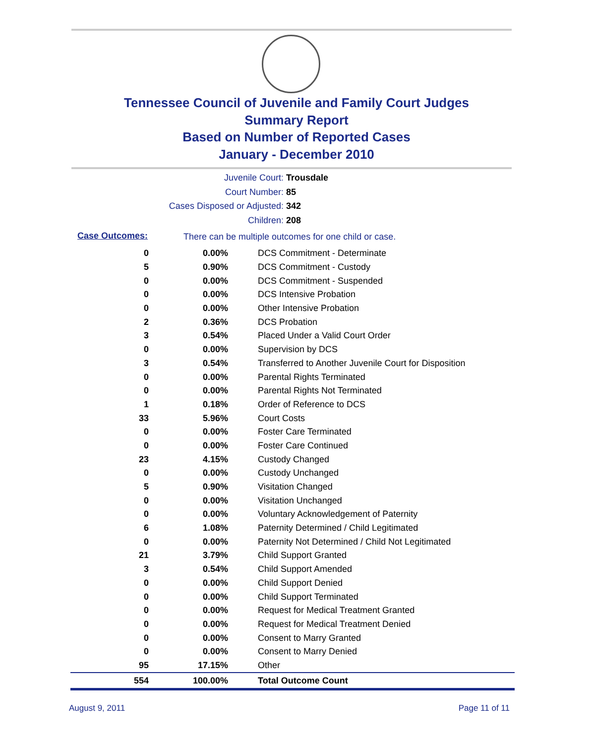Tennessee Council of Juvenile and Family Court Judges
Summary Report
Based on Number of Reported Cases
January - December 2010
Juvenile Court: Trousdale
Court Number: 85
Cases Disposed or Adjusted: 342
Children: 208
Case Outcomes:
There can be multiple outcomes for one child or case.
| 0 | 0.00% | DCS Commitment - Determinate |
| 5 | 0.90% | DCS Commitment - Custody |
| 0 | 0.00% | DCS Commitment - Suspended |
| 0 | 0.00% | DCS Intensive Probation |
| 0 | 0.00% | Other Intensive Probation |
| 2 | 0.36% | DCS Probation |
| 3 | 0.54% | Placed Under a Valid Court Order |
| 0 | 0.00% | Supervision by DCS |
| 3 | 0.54% | Transferred to Another Juvenile Court for Disposition |
| 0 | 0.00% | Parental Rights Terminated |
| 0 | 0.00% | Parental Rights Not Terminated |
| 1 | 0.18% | Order of Reference to DCS |
| 33 | 5.96% | Court Costs |
| 0 | 0.00% | Foster Care Terminated |
| 0 | 0.00% | Foster Care Continued |
| 23 | 4.15% | Custody Changed |
| 0 | 0.00% | Custody Unchanged |
| 5 | 0.90% | Visitation Changed |
| 0 | 0.00% | Visitation Unchanged |
| 0 | 0.00% | Voluntary Acknowledgement of Paternity |
| 6 | 1.08% | Paternity Determined / Child Legitimated |
| 0 | 0.00% | Paternity Not Determined / Child Not Legitimated |
| 21 | 3.79% | Child Support Granted |
| 3 | 0.54% | Child Support Amended |
| 0 | 0.00% | Child Support Denied |
| 0 | 0.00% | Child Support Terminated |
| 0 | 0.00% | Request for Medical Treatment Granted |
| 0 | 0.00% | Request for Medical Treatment Denied |
| 0 | 0.00% | Consent to Marry Granted |
| 0 | 0.00% | Consent to Marry Denied |
| 95 | 17.15% | Other |
| 554 | 100.00% | Total Outcome Count |
August 9, 2011 Page 11 of 11